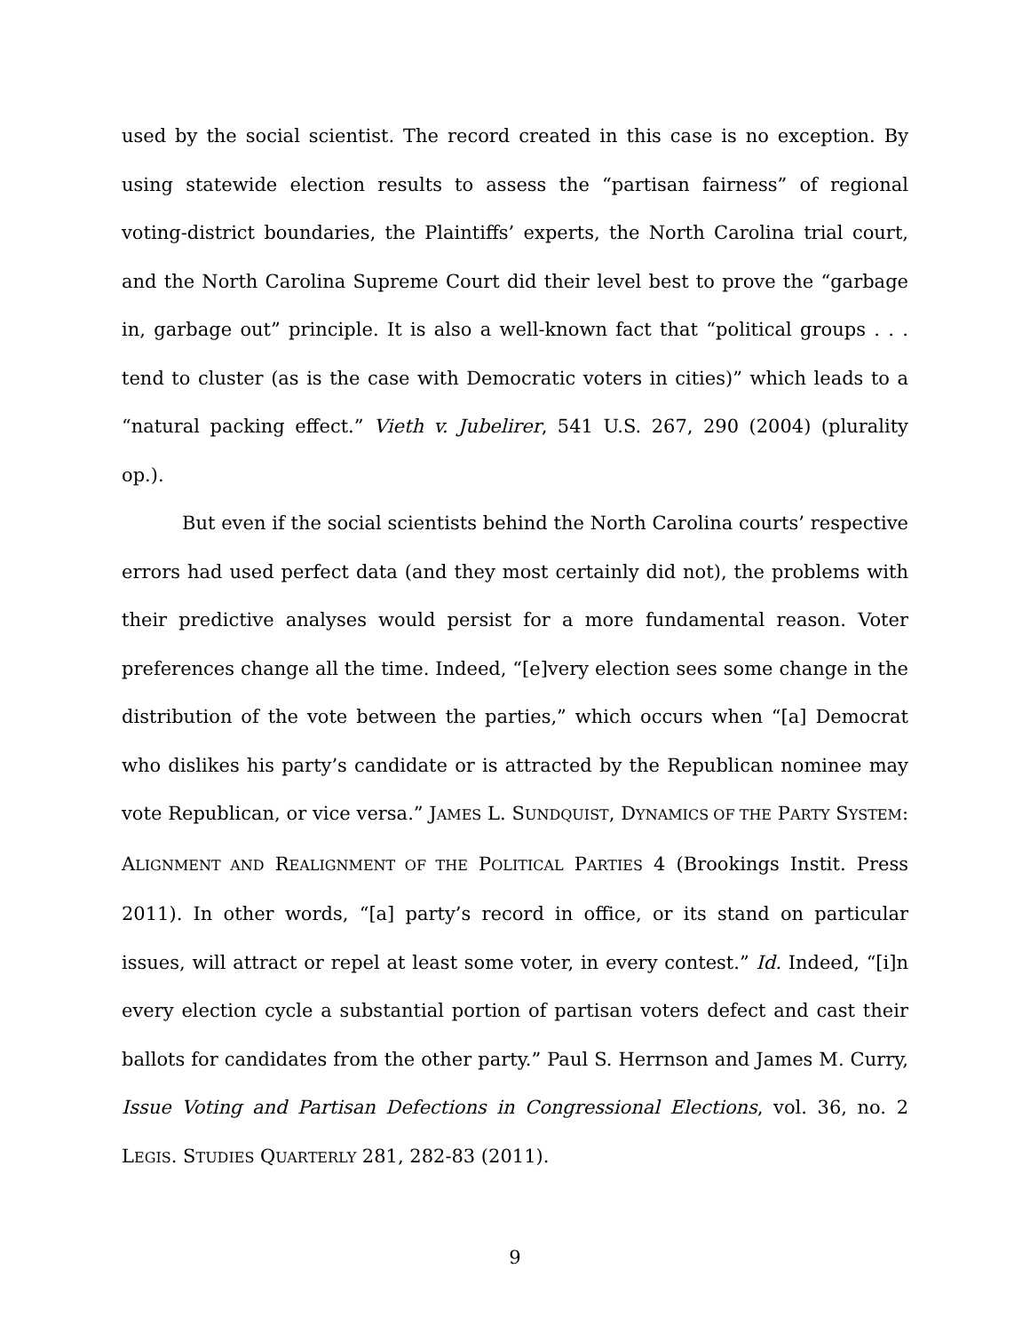used by the social scientist. The record created in this case is no exception. By using statewide election results to assess the “partisan fairness” of regional voting-district boundaries, the Plaintiffs’ experts, the North Carolina trial court, and the North Carolina Supreme Court did their level best to prove the “garbage in, garbage out” principle. It is also a well-known fact that “political groups . . . tend to cluster (as is the case with Democratic voters in cities)” which leads to a “natural packing effect.” Vieth v. Jubelirer, 541 U.S. 267, 290 (2004) (plurality op.).
But even if the social scientists behind the North Carolina courts’ respective errors had used perfect data (and they most certainly did not), the problems with their predictive analyses would persist for a more fundamental reason. Voter preferences change all the time. Indeed, “[e]very election sees some change in the distribution of the vote between the parties,” which occurs when “[a] Democrat who dislikes his party’s candidate or is attracted by the Republican nominee may vote Republican, or vice versa.” JAMES L. SUNDQUIST, DYNAMICS OF THE PARTY SYSTEM: ALIGNMENT AND REALIGNMENT OF THE POLITICAL PARTIES 4 (Brookings Instit. Press 2011). In other words, “[a] party’s record in office, or its stand on particular issues, will attract or repel at least some voter, in every contest.” Id. Indeed, “[i]n every election cycle a substantial portion of partisan voters defect and cast their ballots for candidates from the other party.” Paul S. Herrnson and James M. Curry, Issue Voting and Partisan Defections in Congressional Elections, vol. 36, no. 2 LEGIS. STUDIES QUARTERLY 281, 282-83 (2011).
9